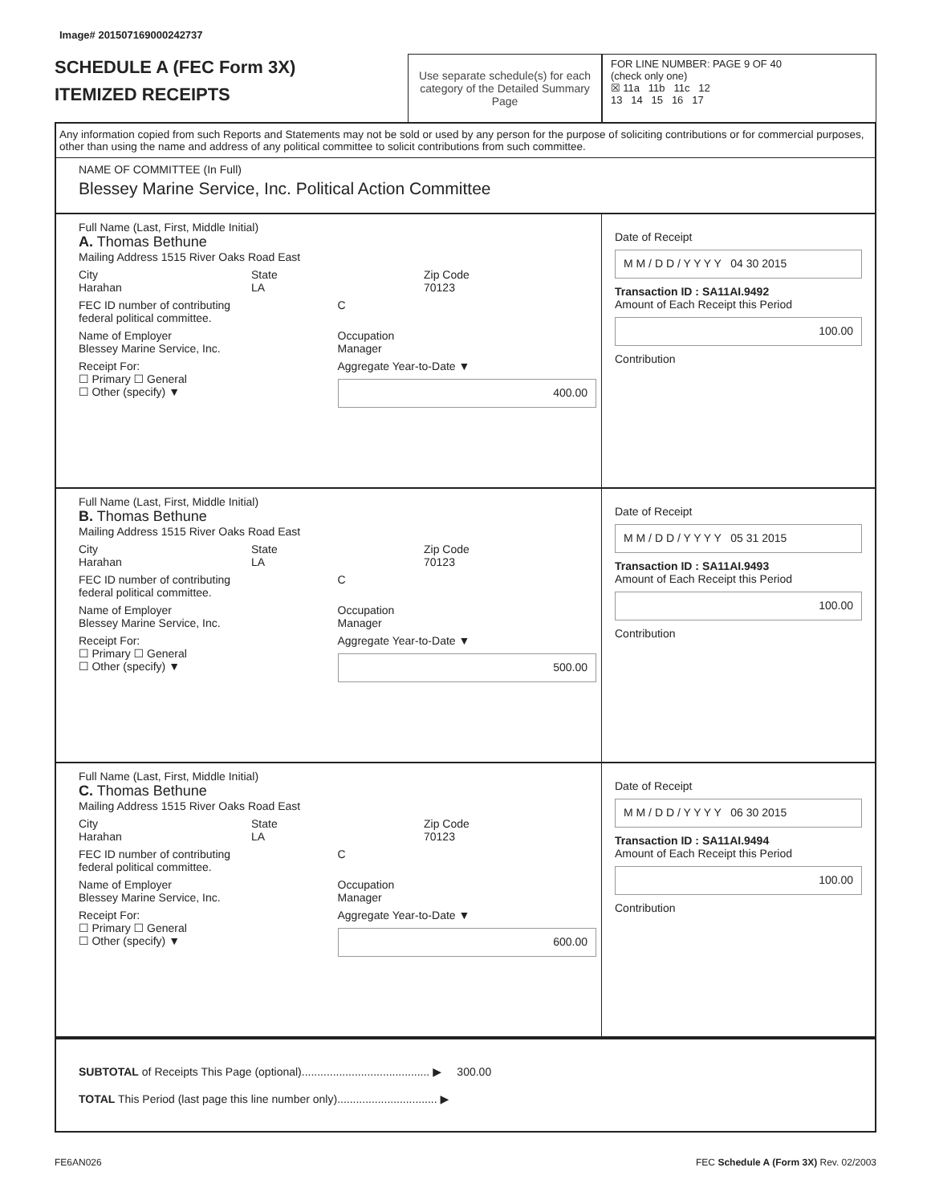Image# 201507169000242737
SCHEDULE A (FEC Form 3X)
ITEMIZED RECEIPTS
Use separate schedule(s) for each category of the Detailed Summary Page
FOR LINE NUMBER: PAGE 9 OF 40
(check only one)
☒ 11a 11b 11c 12
13 14 15 16 17
Any information copied from such Reports and Statements may not be sold or used by any person for the purpose of soliciting contributions or for commercial purposes, other than using the name and address of any political committee to solicit contributions from such committee.
NAME OF COMMITTEE (In Full)
Blessey Marine Service, Inc. Political Action Committee
Full Name (Last, First, Middle Initial)
A. Thomas Bethune
Mailing Address 1515 River Oaks Road East
City
Harahan
State
LA
Zip Code
70123
FEC ID number of contributing
federal political committee.
C
Name of Employer
Blessey Marine Service, Inc.
Occupation
Manager
Receipt For:
☐ Primary ☐ General
☐ Other (specify) ▼
Aggregate Year-to-Date ▼
400.00
Date of Receipt
M M / D D / Y Y Y Y 04 30 2015
Transaction ID : SA11AI.9492
Amount of Each Receipt this Period
100.00
Contribution
Full Name (Last, First, Middle Initial)
B. Thomas Bethune
Mailing Address 1515 River Oaks Road East
City
Harahan
State
LA
Zip Code
70123
FEC ID number of contributing
federal political committee.
C
Name of Employer
Blessey Marine Service, Inc.
Occupation
Manager
Receipt For:
☐ Primary ☐ General
☐ Other (specify) ▼
Aggregate Year-to-Date ▼
500.00
Date of Receipt
M M / D D / Y Y Y Y 05 31 2015
Transaction ID : SA11AI.9493
Amount of Each Receipt this Period
100.00
Contribution
Full Name (Last, First, Middle Initial)
C. Thomas Bethune
Mailing Address 1515 River Oaks Road East
City
Harahan
State
LA
Zip Code
70123
FEC ID number of contributing
federal political committee.
C
Name of Employer
Blessey Marine Service, Inc.
Occupation
Manager
Receipt For:
☐ Primary ☐ General
☐ Other (specify) ▼
Aggregate Year-to-Date ▼
600.00
Date of Receipt
M M / D D / Y Y Y Y 06 30 2015
Transaction ID : SA11AI.9494
Amount of Each Receipt this Period
100.00
Contribution
SUBTOTAL of Receipts This Page (optional)......................................... ▶ 300.00
TOTAL This Period (last page this line number only)................................ ▶
FE6AN026 FEC Schedule A (Form 3X) Rev. 02/2003